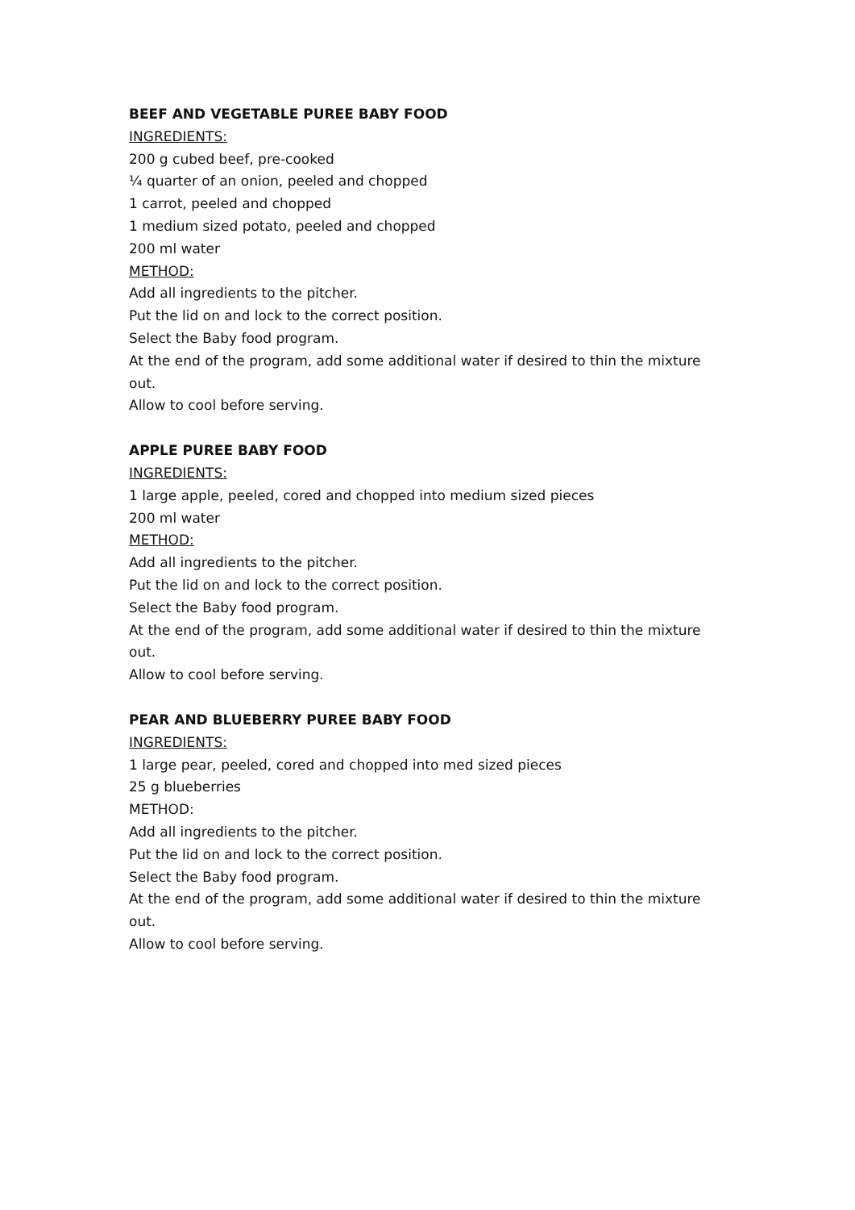BEEF AND VEGETABLE PUREE BABY FOOD
INGREDIENTS:
200 g cubed beef, pre-cooked
¼ quarter of an onion, peeled and chopped
1 carrot, peeled and chopped
1 medium sized potato, peeled and chopped
200 ml water
METHOD:
Add all ingredients to the pitcher.
Put the lid on and lock to the correct position.
Select the Baby food program.
At the end of the program, add some additional water if desired to thin the mixture out.
Allow to cool before serving.
APPLE PUREE BABY FOOD
INGREDIENTS:
1 large apple, peeled, cored and chopped into medium sized pieces
200 ml water
METHOD:
Add all ingredients to the pitcher.
Put the lid on and lock to the correct position.
Select the Baby food program.
At the end of the program, add some additional water if desired to thin the mixture out.
Allow to cool before serving.
PEAR AND BLUEBERRY PUREE BABY FOOD
INGREDIENTS:
1 large pear, peeled, cored and chopped into med sized pieces
25 g blueberries
METHOD:
Add all ingredients to the pitcher.
Put the lid on and lock to the correct position.
Select the Baby food program.
At the end of the program, add some additional water if desired to thin the mixture out.
Allow to cool before serving.